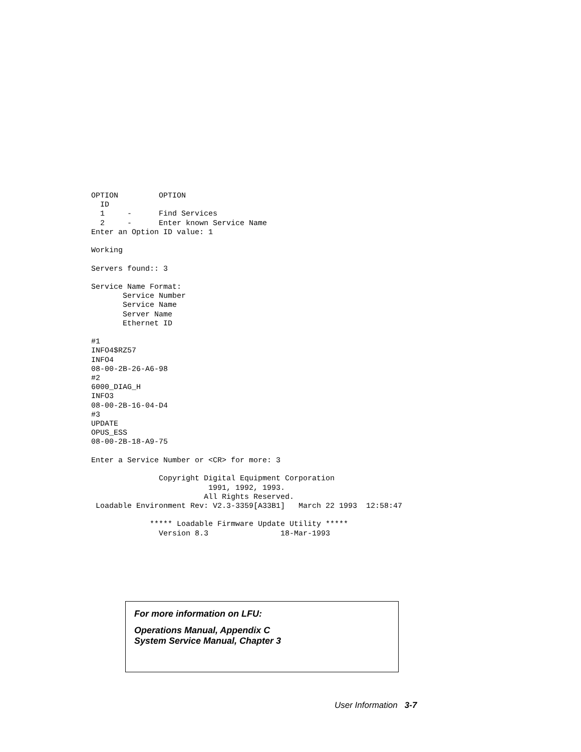OPTION         OPTION
  ID
  1     -      Find Services
  2     -      Enter known Service Name
Enter an Option ID value: 1

Working

Servers found:: 3

Service Name Format:
       Service Number
       Service Name
       Server Name
       Ethernet ID

#1
INFO4$RZ57
INFO4
08-00-2B-26-A6-98
#2
6000_DIAG_H
INFO3
08-00-2B-16-04-D4
#3
UPDATE
OPUS_ESS
08-00-2B-18-A9-75

Enter a Service Number or <CR> for more: 3

               Copyright Digital Equipment Corporation
                          1991, 1992, 1993.
                         All Rights Reserved.
 Loadable Environment Rev: V2.3-3359[A33B1]   March 22 1993  12:58:47

             ***** Loadable Firmware Update Utility *****
               Version 8.3                18-Mar-1993
For more information on LFU:
Operations Manual, Appendix C
System Service Manual, Chapter 3
User Information 3-7